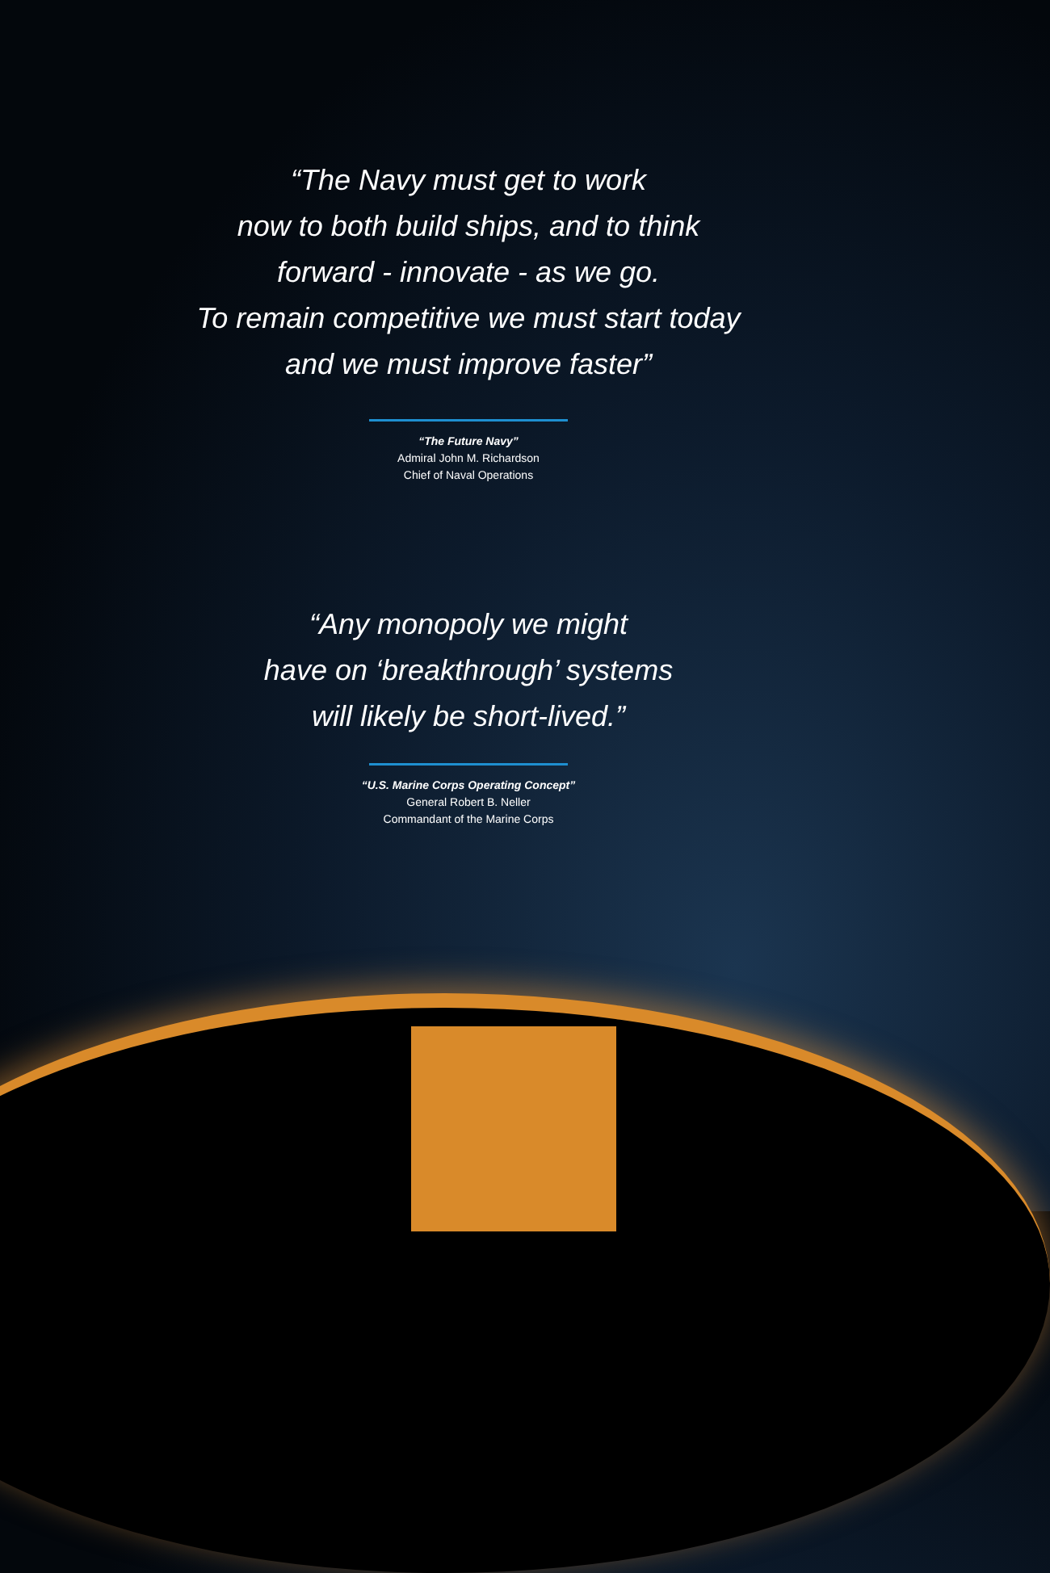“The Navy must get to work
now to both build ships, and to think
forward - innovate - as we go.
To remain competitive we must start today
and we must improve faster”
“The Future Navy”
Admiral John M. Richardson
Chief of Naval Operations
“Any monopoly we might
have on ‘breakthrough’ systems
will likely be short-lived.”
“U.S. Marine Corps Operating Concept”
General Robert B. Neller
Commandant of the Marine Corps